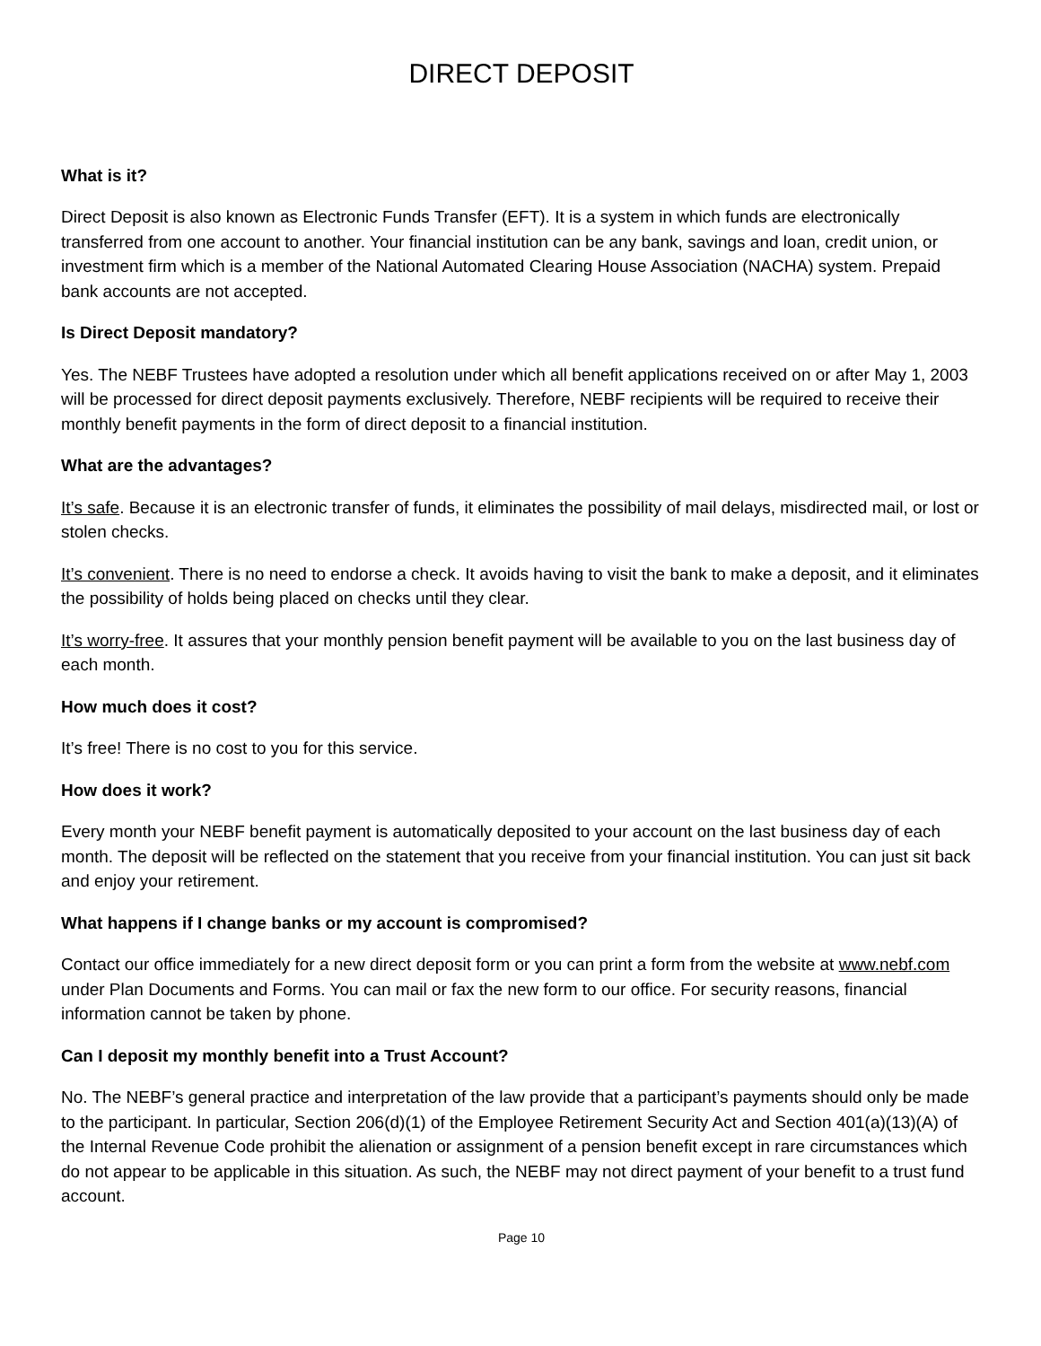DIRECT DEPOSIT
What is it?
Direct Deposit is also known as Electronic Funds Transfer (EFT). It is a system in which funds are electronically transferred from one account to another. Your financial institution can be any bank, savings and loan, credit union, or investment firm which is a member of the National Automated Clearing House Association (NACHA) system. Prepaid bank accounts are not accepted.
Is Direct Deposit mandatory?
Yes. The NEBF Trustees have adopted a resolution under which all benefit applications received on or after May 1, 2003 will be processed for direct deposit payments exclusively. Therefore, NEBF recipients will be required to receive their monthly benefit payments in the form of direct deposit to a financial institution.
What are the advantages?
It’s safe. Because it is an electronic transfer of funds, it eliminates the possibility of mail delays, misdirected mail, or lost or stolen checks.
It’s convenient. There is no need to endorse a check. It avoids having to visit the bank to make a deposit, and it eliminates the possibility of holds being placed on checks until they clear.
It’s worry-free. It assures that your monthly pension benefit payment will be available to you on the last business day of each month.
How much does it cost?
It’s free! There is no cost to you for this service.
How does it work?
Every month your NEBF benefit payment is automatically deposited to your account on the last business day of each month. The deposit will be reflected on the statement that you receive from your financial institution. You can just sit back and enjoy your retirement.
What happens if I change banks or my account is compromised?
Contact our office immediately for a new direct deposit form or you can print a form from the website at www.nebf.com under Plan Documents and Forms. You can mail or fax the new form to our office. For security reasons, financial information cannot be taken by phone.
Can I deposit my monthly benefit into a Trust Account?
No. The NEBF’s general practice and interpretation of the law provide that a participant’s payments should only be made to the participant. In particular, Section 206(d)(1) of the Employee Retirement Security Act and Section 401(a)(13)(A) of the Internal Revenue Code prohibit the alienation or assignment of a pension benefit except in rare circumstances which do not appear to be applicable in this situation. As such, the NEBF may not direct payment of your benefit to a trust fund account.
Page 10